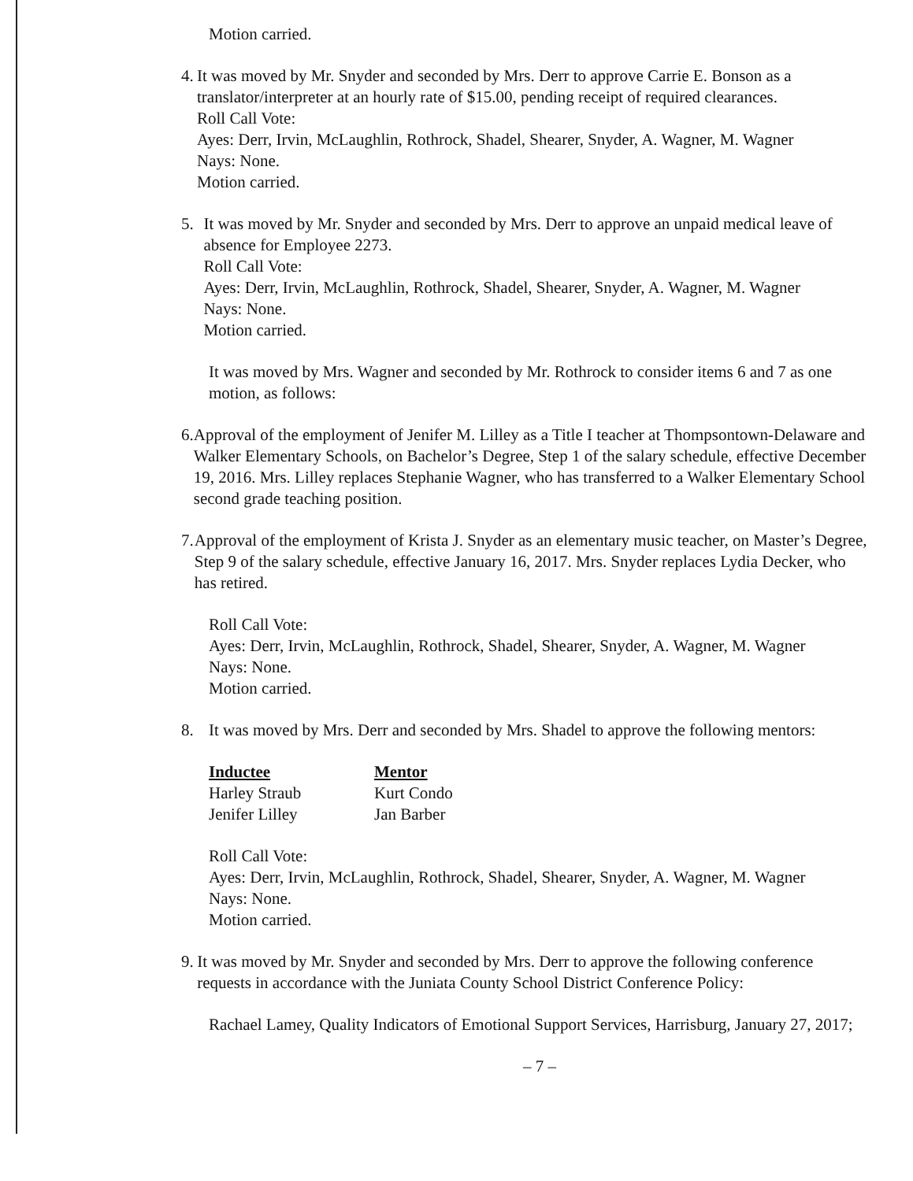Motion carried.
4. It was moved by Mr. Snyder and seconded by Mrs. Derr to approve Carrie E. Bonson as a translator/interpreter at an hourly rate of $15.00, pending receipt of required clearances.
Roll Call Vote:
Ayes: Derr, Irvin, McLaughlin, Rothrock, Shadel, Shearer, Snyder, A. Wagner, M. Wagner
Nays: None.
Motion carried.
5. It was moved by Mr. Snyder and seconded by Mrs. Derr to approve an unpaid medical leave of absence for Employee 2273.
Roll Call Vote:
Ayes: Derr, Irvin, McLaughlin, Rothrock, Shadel, Shearer, Snyder, A. Wagner, M. Wagner
Nays: None.
Motion carried.
It was moved by Mrs. Wagner and seconded by Mr. Rothrock to consider items 6 and 7 as one motion, as follows:
6. Approval of the employment of Jenifer M. Lilley as a Title I teacher at Thompsontown-Delaware and Walker Elementary Schools, on Bachelor’s Degree, Step 1 of the salary schedule, effective December 19, 2016. Mrs. Lilley replaces Stephanie Wagner, who has transferred to a Walker Elementary School second grade teaching position.
7. Approval of the employment of Krista J. Snyder as an elementary music teacher, on Master’s Degree, Step 9 of the salary schedule, effective January 16, 2017. Mrs. Snyder replaces Lydia Decker, who has retired.
Roll Call Vote:
Ayes: Derr, Irvin, McLaughlin, Rothrock, Shadel, Shearer, Snyder, A. Wagner, M. Wagner
Nays: None.
Motion carried.
8. It was moved by Mrs. Derr and seconded by Mrs. Shadel to approve the following mentors:
| Inductee | Mentor |
| --- | --- |
| Harley Straub | Kurt Condo |
| Jenifer Lilley | Jan Barber |
Roll Call Vote:
Ayes: Derr, Irvin, McLaughlin, Rothrock, Shadel, Shearer, Snyder, A. Wagner, M. Wagner
Nays: None.
Motion carried.
9. It was moved by Mr. Snyder and seconded by Mrs. Derr to approve the following conference requests in accordance with the Juniata County School District Conference Policy:
Rachael Lamey, Quality Indicators of Emotional Support Services, Harrisburg, January 27, 2017;
– 7 –